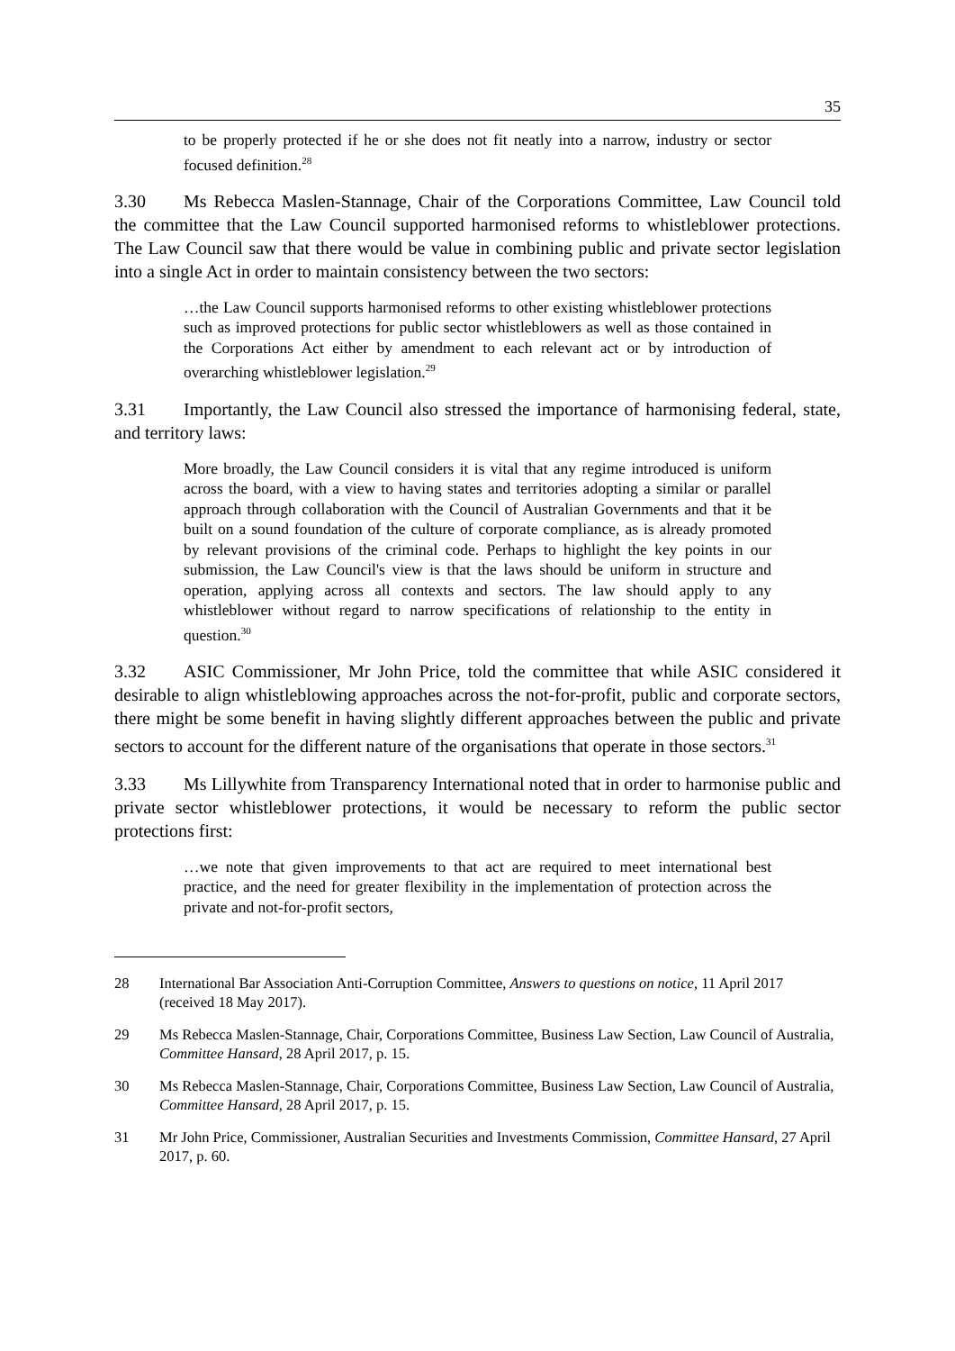35
to be properly protected if he or she does not fit neatly into a narrow, industry or sector focused definition.<sup>28</sup>
3.30 Ms Rebecca Maslen-Stannage, Chair of the Corporations Committee, Law Council told the committee that the Law Council supported harmonised reforms to whistleblower protections. The Law Council saw that there would be value in combining public and private sector legislation into a single Act in order to maintain consistency between the two sectors:
…the Law Council supports harmonised reforms to other existing whistleblower protections such as improved protections for public sector whistleblowers as well as those contained in the Corporations Act either by amendment to each relevant act or by introduction of overarching whistleblower legislation.<sup>29</sup>
3.31 Importantly, the Law Council also stressed the importance of harmonising federal, state, and territory laws:
More broadly, the Law Council considers it is vital that any regime introduced is uniform across the board, with a view to having states and territories adopting a similar or parallel approach through collaboration with the Council of Australian Governments and that it be built on a sound foundation of the culture of corporate compliance, as is already promoted by relevant provisions of the criminal code. Perhaps to highlight the key points in our submission, the Law Council's view is that the laws should be uniform in structure and operation, applying across all contexts and sectors. The law should apply to any whistleblower without regard to narrow specifications of relationship to the entity in question.<sup>30</sup>
3.32 ASIC Commissioner, Mr John Price, told the committee that while ASIC considered it desirable to align whistleblowing approaches across the not-for-profit, public and corporate sectors, there might be some benefit in having slightly different approaches between the public and private sectors to account for the different nature of the organisations that operate in those sectors.<sup>31</sup>
3.33 Ms Lillywhite from Transparency International noted that in order to harmonise public and private sector whistleblower protections, it would be necessary to reform the public sector protections first:
…we note that given improvements to that act are required to meet international best practice, and the need for greater flexibility in the implementation of protection across the private and not-for-profit sectors,
28 International Bar Association Anti-Corruption Committee, Answers to questions on notice, 11 April 2017 (received 18 May 2017).
29 Ms Rebecca Maslen-Stannage, Chair, Corporations Committee, Business Law Section, Law Council of Australia, Committee Hansard, 28 April 2017, p. 15.
30 Ms Rebecca Maslen-Stannage, Chair, Corporations Committee, Business Law Section, Law Council of Australia, Committee Hansard, 28 April 2017, p. 15.
31 Mr John Price, Commissioner, Australian Securities and Investments Commission, Committee Hansard, 27 April 2017, p. 60.